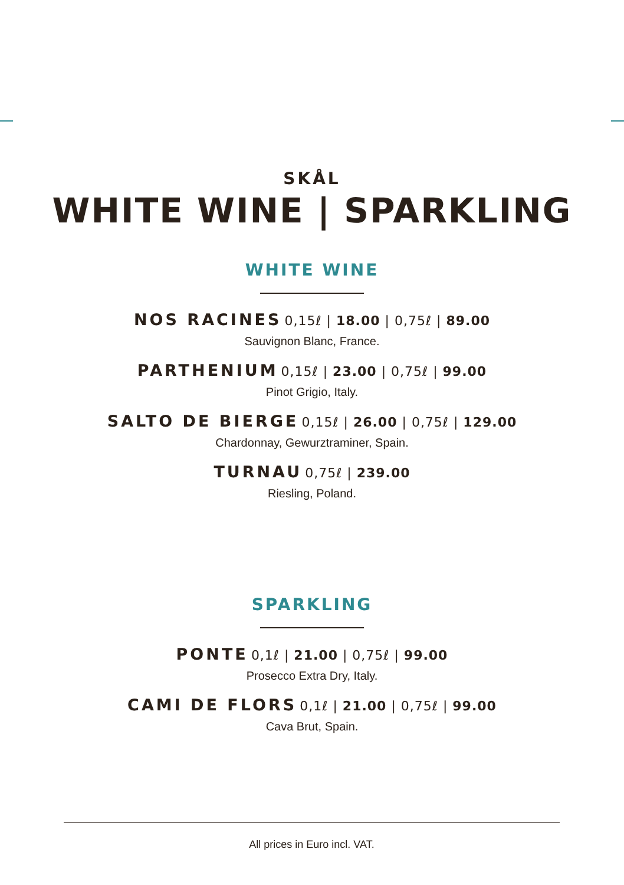SKÅL
WHITE WINE | SPARKLING
WHITE WINE
NOS RACINES 0,15ℓ | 18.00 | 0,75ℓ | 89.00
Sauvignon Blanc, France.
PARTHENIUM 0,15ℓ | 23.00 | 0,75ℓ | 99.00
Pinot Grigio, Italy.
SALTO DE BIERGE 0,15ℓ | 26.00 | 0,75ℓ | 129.00
Chardonnay, Gewurztraminer, Spain.
TURNAU 0,75ℓ | 239.00
Riesling, Poland.
SPARKLING
PONTE 0,1ℓ | 21.00 | 0,75ℓ | 99.00
Prosecco Extra Dry, Italy.
CAMI DE FLORS 0,1ℓ | 21.00 | 0,75ℓ | 99.00
Cava Brut, Spain.
All prices in Euro incl. VAT.